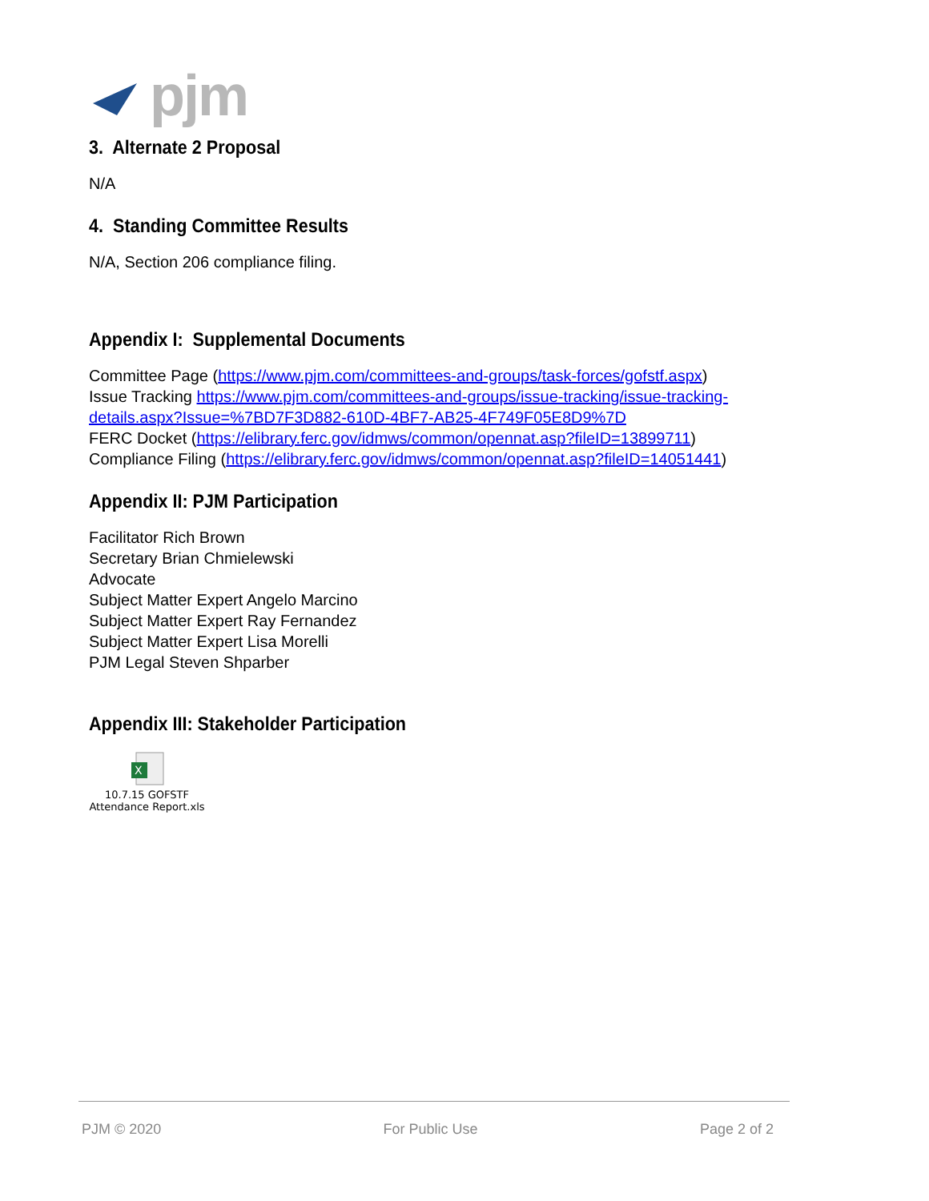pjm
3. Alternate 2 Proposal
N/A
4. Standing Committee Results
N/A, Section 206 compliance filing.
Appendix I: Supplemental Documents
Committee Page (https://www.pjm.com/committees-and-groups/task-forces/gofstf.aspx)
Issue Tracking https://www.pjm.com/committees-and-groups/issue-tracking/issue-tracking-details.aspx?Issue=%7BD7F3D882-610D-4BF7-AB25-4F749F05E8D9%7D
FERC Docket (https://elibrary.ferc.gov/idmws/common/opennat.asp?fileID=13899711)
Compliance Filing (https://elibrary.ferc.gov/idmws/common/opennat.asp?fileID=14051441)
Appendix II: PJM Participation
Facilitator Rich Brown
Secretary Brian Chmielewski
Advocate
Subject Matter Expert Angelo Marcino
Subject Matter Expert Ray Fernandez
Subject Matter Expert Lisa Morelli
PJM Legal Steven Shparber
Appendix III: Stakeholder Participation
X
10.7.15 GOFSTF
Attendance Report.xls
PJM © 2020 For Public Use Page 2 of 2